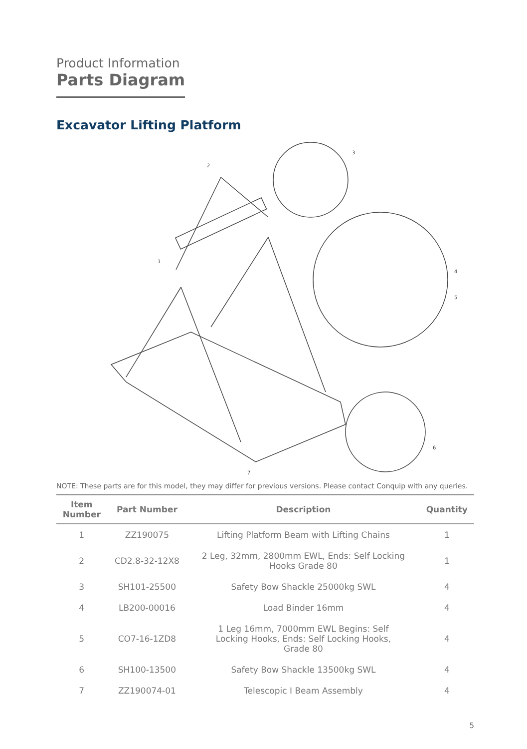Product Information
Parts Diagram
Excavator Lifting Platform
2
3
1
4
5
6
7
NOTE: These parts are for this model, they may differ for previous versions. Please contact Conquip with any queries.
| Item Number | Part Number | Description | Quantity |
| --- | --- | --- | --- |
| 1 | ZZ190075 | Lifting Platform Beam with Lifting Chains | 1 |
| 2 | CD2.8-32-12X8 | 2 Leg, 32mm, 2800mm EWL, Ends: Self Locking Hooks Grade 80 | 1 |
| 3 | SH101-25500 | Safety Bow Shackle 25000kg SWL | 4 |
| 4 | LB200-00016 | Load Binder 16mm | 4 |
| 5 | CO7-16-1ZD8 | 1 Leg 16mm, 7000mm EWL Begins: Self Locking Hooks, Ends: Self Locking Hooks, Grade 80 | 4 |
| 6 | SH100-13500 | Safety Bow Shackle 13500kg SWL | 4 |
| 7 | ZZ190074-01 | Telescopic I Beam Assembly | 4 |
5